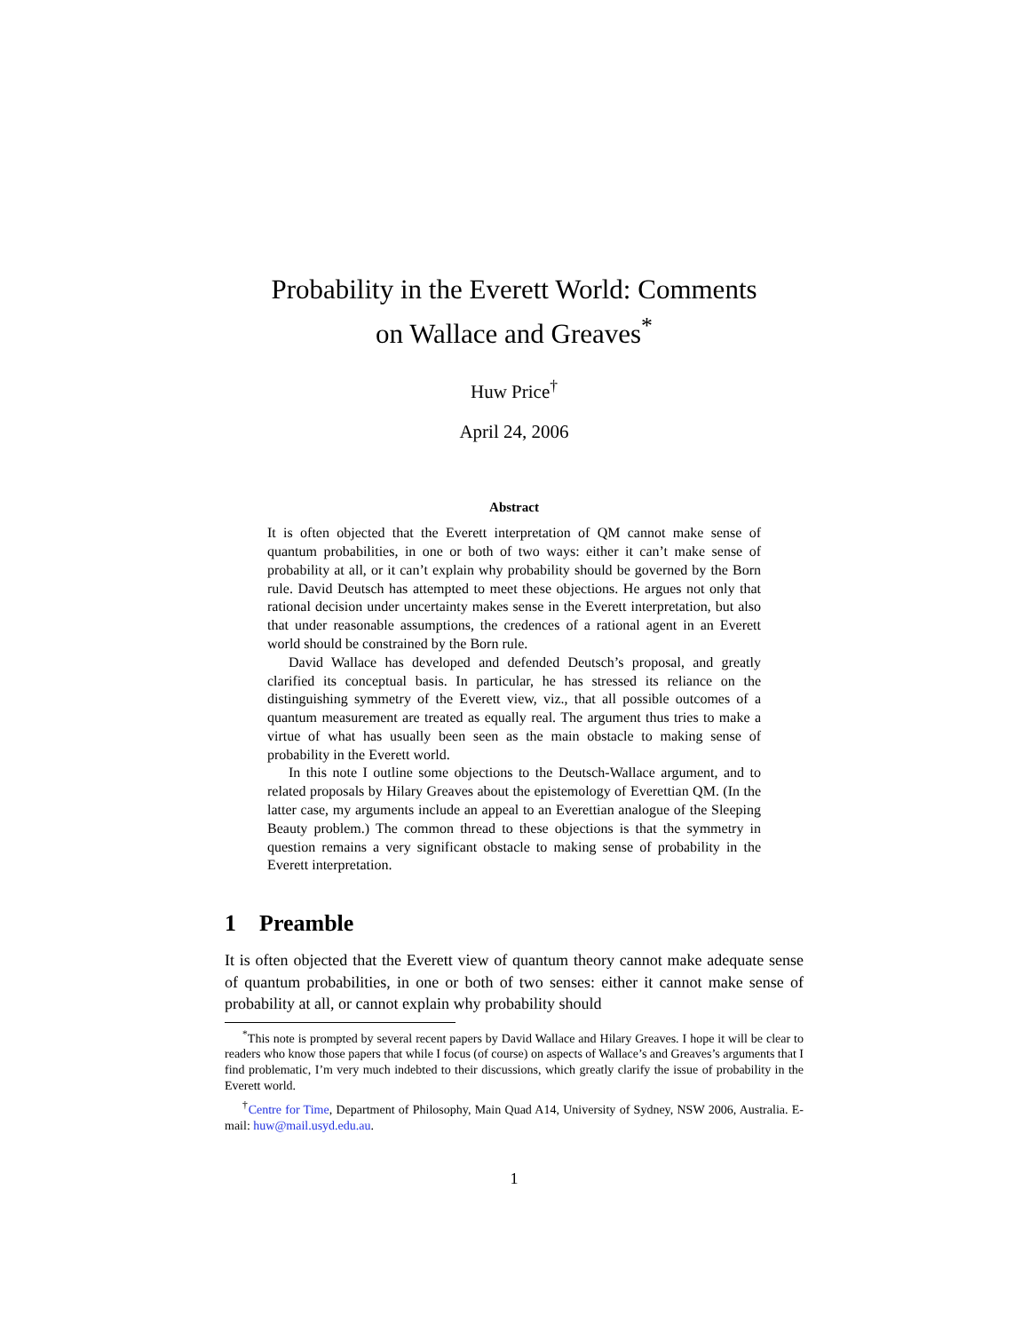Probability in the Everett World: Comments
on Wallace and Greaves<sup>*</sup>
Huw Price<sup>†</sup>
April 24, 2006
Abstract
It is often objected that the Everett interpretation of QM cannot make sense of quantum probabilities, in one or both of two ways: either it can’t make sense of probability at all, or it can’t explain why probability should be governed by the Born rule. David Deutsch has attempted to meet these objections. He argues not only that rational decision under uncertainty makes sense in the Everett interpretation, but also that under reasonable assumptions, the credences of a rational agent in an Everett world should be constrained by the Born rule.
David Wallace has developed and defended Deutsch’s proposal, and greatly clarified its conceptual basis. In particular, he has stressed its reliance on the distinguishing symmetry of the Everett view, viz., that all possible outcomes of a quantum measurement are treated as equally real. The argument thus tries to make a virtue of what has usually been seen as the main obstacle to making sense of probability in the Everett world.
In this note I outline some objections to the Deutsch-Wallace argument, and to related proposals by Hilary Greaves about the epistemology of Everettian QM. (In the latter case, my arguments include an appeal to an Everettian analogue of the Sleeping Beauty problem.) The common thread to these objections is that the symmetry in question remains a very significant obstacle to making sense of probability in the Everett interpretation.
1 Preamble
It is often objected that the Everett view of quantum theory cannot make adequate sense of quantum probabilities, in one or both of two senses: either it cannot make sense of probability at all, or cannot explain why probability should
<sup>*</sup> This note is prompted by several recent papers by David Wallace and Hilary Greaves. I hope it will be clear to readers who know those papers that while I focus (of course) on aspects of Wallace’s and Greaves’s arguments that I find problematic, I’m very much indebted to their discussions, which greatly clarify the issue of probability in the Everett world.
<sup>†</sup> Centre for Time, Department of Philosophy, Main Quad A14, University of Sydney, NSW 2006, Australia. E-mail: huw@mail.usyd.edu.au.
1